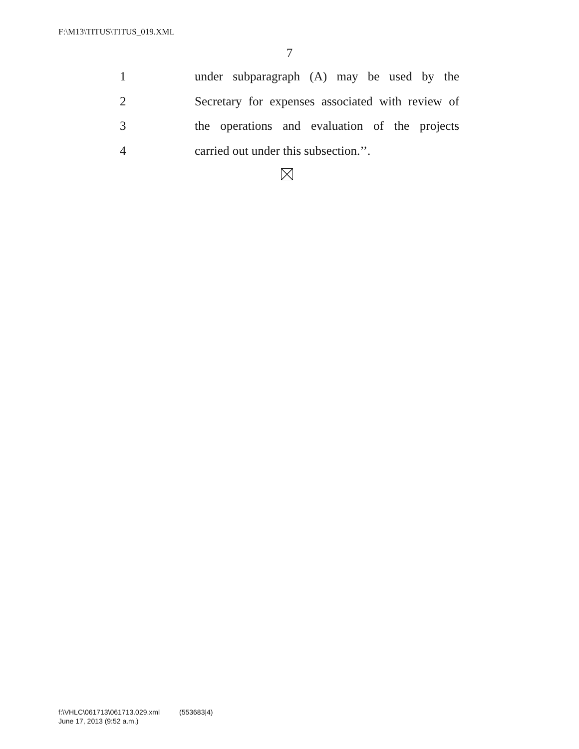F:\M13\TITUS\TITUS_019.XML
7
1 under subparagraph (A) may be used by the
2 Secretary for expenses associated with review of
3 the operations and evaluation of the projects
4 carried out under this subsection.’’.
f:\VHLC\061713\061713.029.xml (553683|4)
June 17, 2013 (9:52 a.m.)